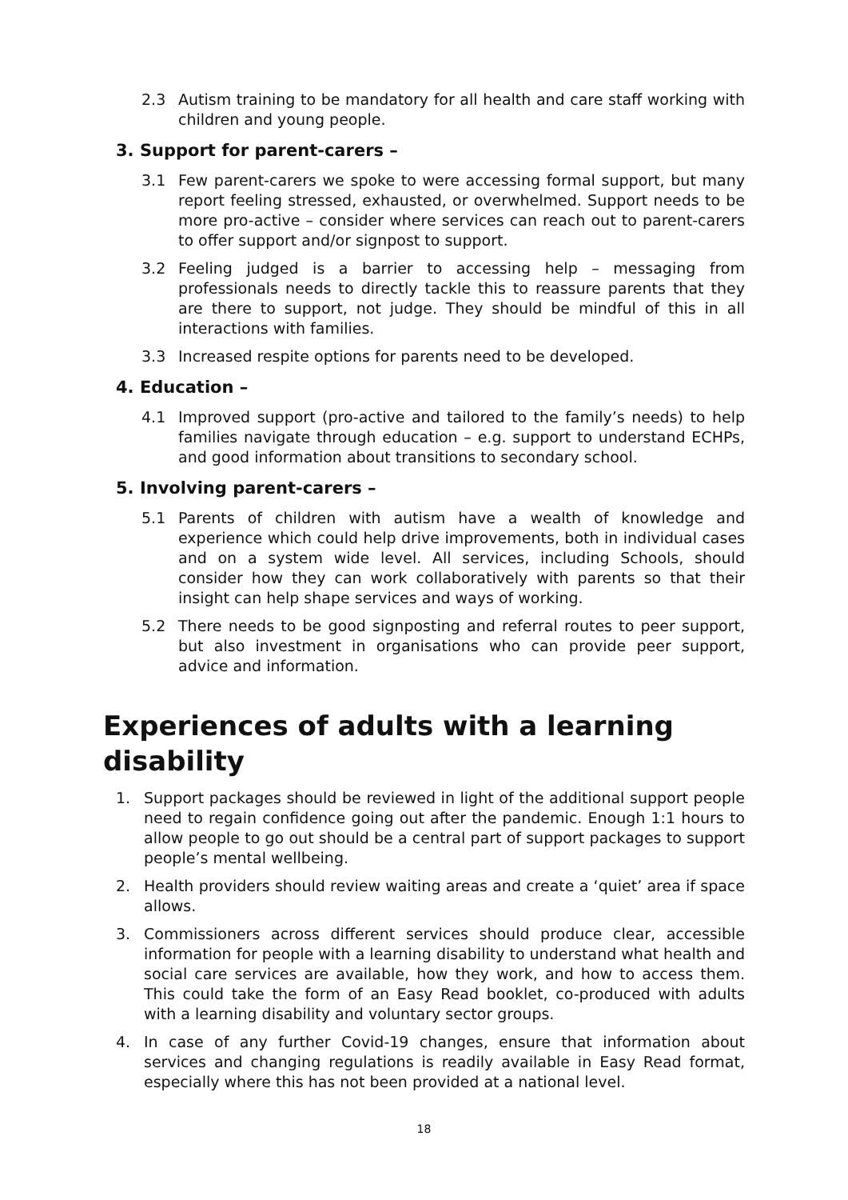2.3 Autism training to be mandatory for all health and care staff working with children and young people.
3. Support for parent-carers –
3.1 Few parent-carers we spoke to were accessing formal support, but many report feeling stressed, exhausted, or overwhelmed. Support needs to be more pro-active – consider where services can reach out to parent-carers to offer support and/or signpost to support.
3.2 Feeling judged is a barrier to accessing help – messaging from professionals needs to directly tackle this to reassure parents that they are there to support, not judge. They should be mindful of this in all interactions with families.
3.3 Increased respite options for parents need to be developed.
4. Education –
4.1 Improved support (pro-active and tailored to the family’s needs) to help families navigate through education – e.g. support to understand ECHPs, and good information about transitions to secondary school.
5. Involving parent-carers –
5.1 Parents of children with autism have a wealth of knowledge and experience which could help drive improvements, both in individual cases and on a system wide level. All services, including Schools, should consider how they can work collaboratively with parents so that their insight can help shape services and ways of working.
5.2 There needs to be good signposting and referral routes to peer support, but also investment in organisations who can provide peer support, advice and information.
Experiences of adults with a learning disability
1. Support packages should be reviewed in light of the additional support people need to regain confidence going out after the pandemic. Enough 1:1 hours to allow people to go out should be a central part of support packages to support people’s mental wellbeing.
2. Health providers should review waiting areas and create a ‘quiet’ area if space allows.
3. Commissioners across different services should produce clear, accessible information for people with a learning disability to understand what health and social care services are available, how they work, and how to access them. This could take the form of an Easy Read booklet, co-produced with adults with a learning disability and voluntary sector groups.
4. In case of any further Covid-19 changes, ensure that information about services and changing regulations is readily available in Easy Read format, especially where this has not been provided at a national level.
18